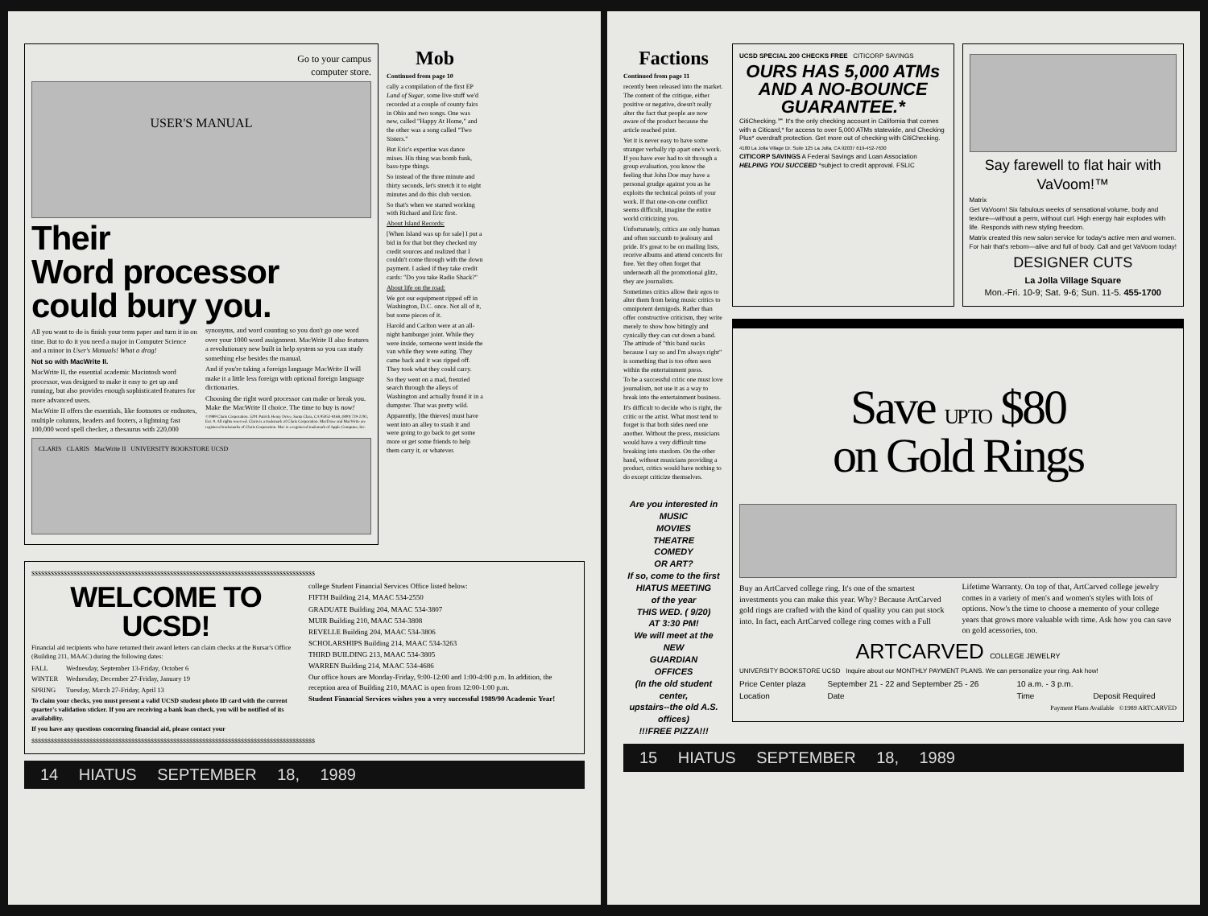Go to your campus
computer store.
USER'S MANUAL
Their
Word processor
could bury you.
All you want to do is finish your term paper and turn it in on time. But to do it you need a major in Computer Science and a minor in User's Manuals! What a drag!
Not so with MacWrite II.
MacWrite II, the essential academic Macintosh word processor, was designed to make it easy to get up and running, but also provides enough sophisticated features for more advanced users.
MacWrite II offers the essentials, like footnotes or endnotes, multiple columns, headers and footers, a lightning fast 100,000 word spell checker, a thesaurus with 220,000 synonyms, and word counting so you don't go one word over your 1000 word assignment. MacWrite II also features a revolutionary new built in help system so you can study something else besides the manual.
And if you're taking a foreign language MacWrite II will make it a little less foreign with optional foreign language dictionaries.
Choosing the right word processor can make or break you. Make the MacWrite II choice. The time to buy is now!
©1989 Claris Corporation. 5201 Patrick Henry Drive, Santa Clara, CA 95052-8168, (800) 729-2292, Ext. 9. All rights reserved. Claris is a trademark of Claris Corporation. MacDraw and MacWrite are registered trademarks of Claris Corporation. Mac is a registered trademark of Apple Computer, Inc.
CLARIS CLARIS MacWrite II UNIVERSITY BOOKSTORE UCSD
Mob
Continued from page 10
cally a compilation of the first EP Land of Sugar, some live stuff we'd recorded at a couple of county fairs in Ohio and two songs. One was new, called "Happy At Home," and the other was a song called "Two Sisters."
But Eric's expertise was dance mixes. His thing was bomb funk, bass-type things.
So instead of the three minute and thirty seconds, let's stretch it to eight minutes and do this club version.
So that's when we started working with Richard and Eric first.
About Island Records:
[When Island was up for sale] I put a bid in for that but they checked my credit sources and realized that I couldn't come through with the down payment. I asked if they take credit cards: "Do you take Radio Shack?"
About life on the road:
We got our equipment ripped off in Washington, D.C. once. Not all of it, but some pieces of it.
Harold and Carlton were at an all-night hamburger joint. While they were inside, someone went inside the van while they were eating. They came back and it was ripped off. They took what they could carry.
So they went on a mad, frenzied search through the alleys of Washington and actually found it in a dumpster. That was pretty wild.
Apparently, [the thieves] must have went into an alley to stash it and were going to go back to get some more or get some friends to help them carry it, or whatever.
$$$$$$$$$$$$$$$$$$$$$$$$$$$$$$$$$$$$$$$$$$$$$$$$$$$$$$$$$$$$$$$$$$$$$$$$$$$$$$$$$$$$$$$$
WELCOME TO
UCSD!
Financial aid recipients who have returned their award letters can claim checks at the Bursar's Office (Building 211, MAAC) during the following dates:
| FALL | Wednesday, September 13-Friday, October 6 |
| WINTER | Wednesday, December 27-Friday, January 19 |
| SPRING | Tuesday, March 27-Friday, April 13 |
To claim your checks, you must present a valid UCSD student photo ID card with the current quarter's validation sticker. If you are receiving a bank loan check, you will be notified of its availability.
If you have any questions concerning financial aid, please contact your
college Student Financial Services Office listed below:
FIFTH Building 214, MAAC 534-2550
GRADUATE Building 204, MAAC 534-3807
MUIR Building 210, MAAC 534-3808
REVELLE Building 204, MAAC 534-3806
SCHOLARSHIPS Building 214, MAAC 534-3263
THIRD BUILDING 213, MAAC 534-3805
WARREN Building 214, MAAC 534-4686
Our office hours are Monday-Friday, 9:00-12:00 and 1:00-4:00 p.m. In addition, the reception area of Building 210, MAAC is open from 12:00-1:00 p.m.
Student Financial Services wishes you a very successful 1989/90 Academic Year!
$$$$$$$$$$$$$$$$$$$$$$$$$$$$$$$$$$$$$$$$$$$$$$$$$$$$$$$$$$$$$$$$$$$$$$$$$$$$$$$$$$$$$$$$
14 HIATUS SEPTEMBER 18, 1989
Factions
Continued from page 11
recently been released into the market. The content of the critique, either positive or negative, doesn't really alter the fact that people are now aware of the product because the article reached print.
Yet it is never easy to have some stranger verbally rip apart one's work. If you have ever had to sit through a group evaluation, you know the feeling that John Doe may have a personal grudge against you as he exploits the technical points of your work. If that one-on-one conflict seems difficult, imagine the entire world criticizing you.
Unfortunately, critics are only human and often succumb to jealousy and pride. It's great to be on mailing lists, receive albums and attend concerts for free. Yet they often forget that underneath all the promotional glitz, they are journalists.
Sometimes critics allow their egos to alter them from being music critics to omnipotent demigods. Rather than offer constructive criticism, they write merely to show how bitingly and cynically they can cut down a band. The attitude of "this band sucks because I say so and I'm always right" is something that is too often seen within the entertainment press.
To be a successful critic one must love journalism, not use it as a way to break into the entertainment business.
It's difficult to decide who is right, the critic or the artist. What most tend to forget is that both sides need one another. Without the press, musicians would have a very difficult time breaking into stardom. On the other hand, without musicians providing a product, critics would have nothing to do except criticize themselves.
Are you interested in
MUSIC
MOVIES
THEATRE
COMEDY
OR ART?
If so, come to the first
HIATUS MEETING
of the year
THIS WED. ( 9/20)
AT 3:30 PM!
We will meet at the
NEW
GUARDIAN
OFFICES
(In the old student center,
upstairs--the old A.S. offices)
!!!FREE PIZZA!!!
UCSD SPECIAL 200 CHECKS FREE CITICORP SAVINGS
OURS HAS 5,000 ATMs AND A NO-BOUNCE GUARANTEE.*
CitiChecking.℠ It's the only checking account in California that comes with a Citicard,* for access to over 5,000 ATMs statewide, and Checking Plus* overdraft protection. Get more out of checking with CitiChecking.
4180 La Jolla Village Dr. Suite 125 La Jolla, CA 92037 619-452-7630
CITICORP SAVINGS A Federal Savings and Loan Association HELPING YOU SUCCEED *subject to credit approval. FSLIC
Say farewell to flat hair with VaVoom!™
Matrix
Get VaVoom! Six fabulous weeks of sensational volume, body and texture—without a perm, without curl. High energy hair explodes with life. Responds with new styling freedom.
Matrix created this new salon service for today's active men and women. For hair that's reborn—alive and full of body. Call and get VaVoom today!
DESIGNER CUTS
La Jolla Village Square
Mon.-Fri. 10-9; Sat. 9-6; Sun. 11-5. 455-1700
Save UP TO $80
on Gold Rings
Buy an ArtCarved college ring. It's one of the smartest investments you can make this year. Why? Because ArtCarved gold rings are crafted with the kind of quality you can put stock into. In fact, each ArtCarved college ring comes with a Full Lifetime Warranty. On top of that, ArtCarved college jewelry comes in a variety of men's and women's styles with lots of options. Now's the time to choose a memento of your college years that grows more valuable with time. Ask how you can save on gold acessories, too.
ARTCARVED COLLEGE JEWELRY
UNIVERSITY BOOKSTORE UCSD Inquire about our MONTHLY PAYMENT PLANS. We can personalize your ring. Ask how!
| Price Center plaza | September 21 - 22 and September 25 - 26 | 10 a.m. - 3 p.m. | |
| Location | Date | Time | Deposit Required |
Payment Plans Available ©1989 ARTCARVED
15 HIATUS SEPTEMBER 18, 1989